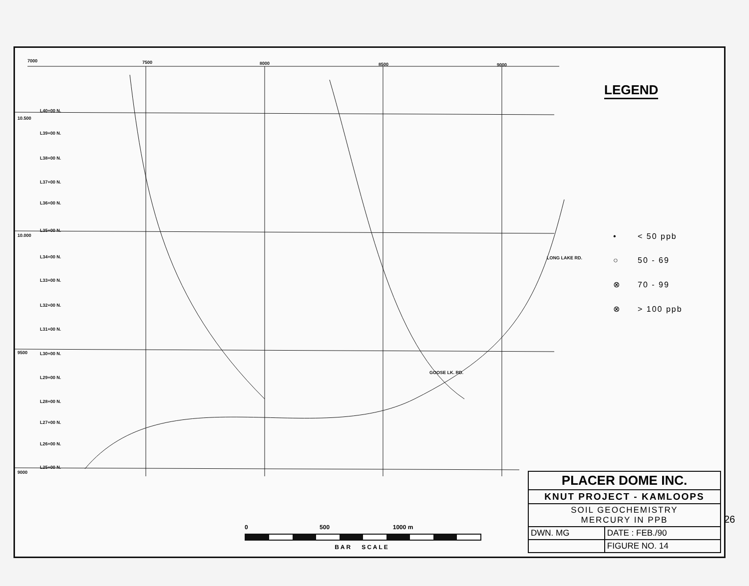7000
7500
8000
8500
9000
L40+00 N.
L39+00 N.
L38+00 N.
L37+00 N.
L36+00 N.
L35+00 N.
L34+00 N.
L33+00 N.
L32+00 N.
L31+00 N.
L30+00 N.
L29+00 N.
L28+00 N.
L27+00 N.
L26+00 N.
L25+00 N.
10.500
10.000
9500
9000
GOOSE LK. RD.
LONG LAKE RD.
LEGEND
| • | < 50 ppb |
| ○ | 50 - 69 |
| ⊗ | 70 - 99 |
| ⊗ | > 100 ppb |
0 500 1000 m
BAR SCALE
| PLACER DOME INC. | |
| KNUT PROJECT - KAMLOOPS | |
| SOIL GEOCHEMISTRY MERCURY IN PPB | |
| DWN. MG | DATE : FEB./90 |
| | FIGURE NO. 14 |
26